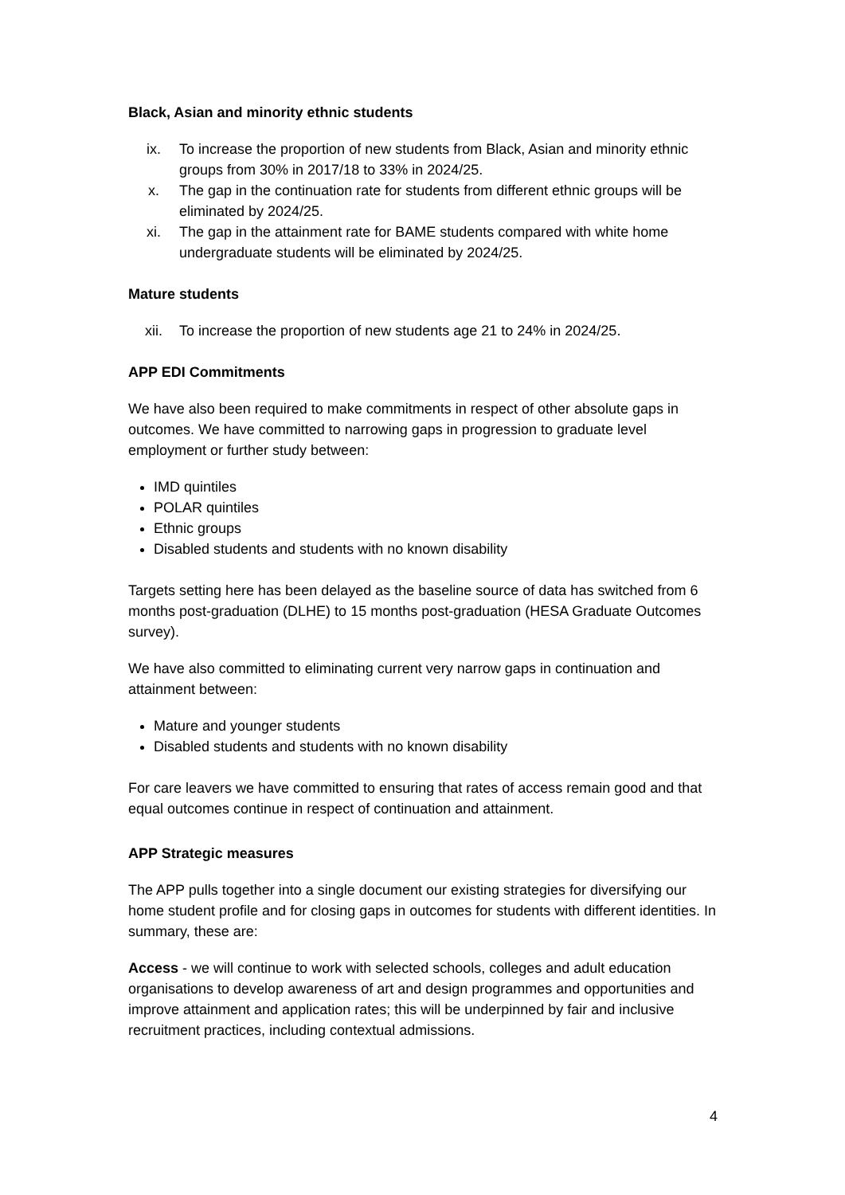Black, Asian and minority ethnic students
ix. To increase the proportion of new students from Black, Asian and minority ethnic groups from 30% in 2017/18 to 33% in 2024/25.
x. The gap in the continuation rate for students from different ethnic groups will be eliminated by 2024/25.
xi. The gap in the attainment rate for BAME students compared with white home undergraduate students will be eliminated by 2024/25.
Mature students
xii. To increase the proportion of new students age 21 to 24% in 2024/25.
APP EDI Commitments
We have also been required to make commitments in respect of other absolute gaps in outcomes. We have committed to narrowing gaps in progression to graduate level employment or further study between:
IMD quintiles
POLAR quintiles
Ethnic groups
Disabled students and students with no known disability
Targets setting here has been delayed as the baseline source of data has switched from 6 months post-graduation (DLHE) to 15 months post-graduation (HESA Graduate Outcomes survey).
We have also committed to eliminating current very narrow gaps in continuation and attainment between:
Mature and younger students
Disabled students and students with no known disability
For care leavers we have committed to ensuring that rates of access remain good and that equal outcomes continue in respect of continuation and attainment.
APP Strategic measures
The APP pulls together into a single document our existing strategies for diversifying our home student profile and for closing gaps in outcomes for students with different identities. In summary, these are:
Access - we will continue to work with selected schools, colleges and adult education organisations to develop awareness of art and design programmes and opportunities and improve attainment and application rates; this will be underpinned by fair and inclusive recruitment practices, including contextual admissions.
4